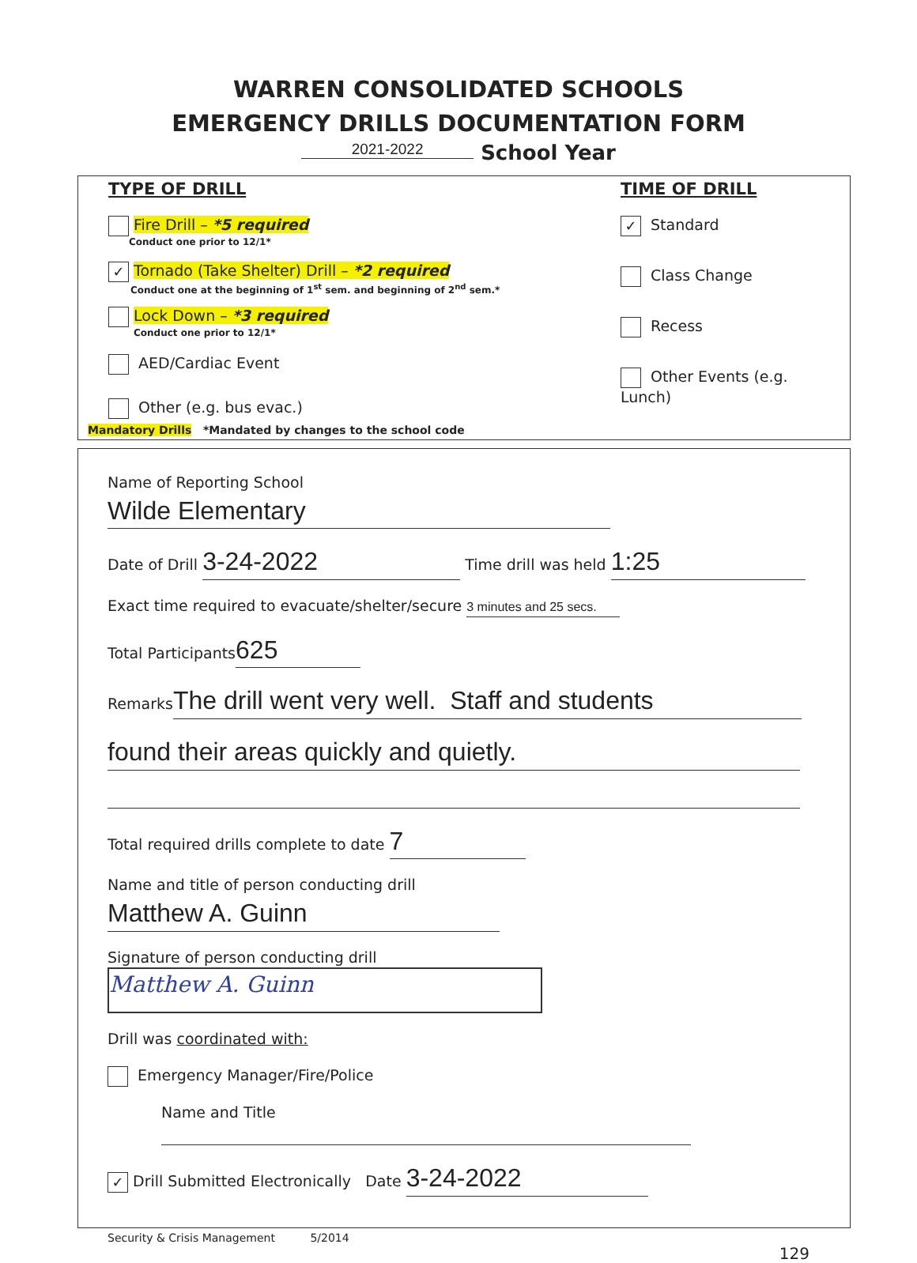WARREN CONSOLIDATED SCHOOLS
EMERGENCY DRILLS DOCUMENTATION FORM
2021-2022 School Year
TYPE OF DRILL
Fire Drill – *5 required
Conduct one prior to 12/1*
✓ Tornado (Take Shelter) Drill – *2 required
Conduct one at the beginning of 1<sup>st</sup> sem. and beginning of 2<sup>nd</sup> sem.*
Lock Down – *3 required
Conduct one prior to 12/1*
AED/Cardiac Event
Other (e.g. bus evac.)
TIME OF DRILL
✓ Standard
Class Change
Recess
Other Events (e.g. Lunch)
Mandatory Drills *Mandated by changes to the school code
Name of Reporting School Wilde Elementary
Date of Drill 3-24-2022 Time drill was held 1:25
Exact time required to evacuate/shelter/secure 3 minutes and 25 secs.
Total Participants 625
Remarks The drill went very well. Staff and students
found their areas quickly and quietly.
Total required drills complete to date 7
Name and title of person conducting drill Matthew A. Guinn
Signature of person conducting drill Matthew A. Guinn
Drill was coordinated with:
Emergency Manager/Fire/Police
Name and Title
✓ Drill Submitted Electronically Date 3-24-2022
Security & Crisis Management 5/2014
129